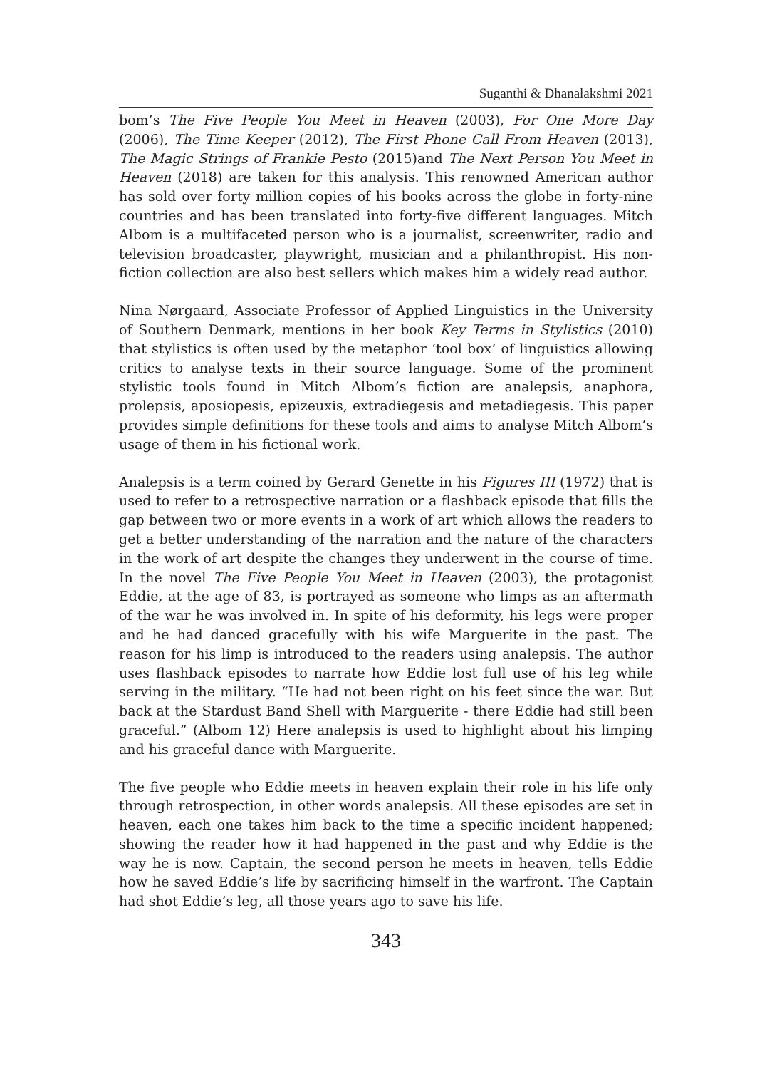Suganthi & Dhanalakshmi 2021
bom’s The Five People You Meet in Heaven (2003), For One More Day (2006), The Time Keeper (2012), The First Phone Call From Heaven (2013), The Magic Strings of Frankie Pesto (2015)and The Next Person You Meet in Heaven (2018) are taken for this analysis. This renowned American author has sold over forty million copies of his books across the globe in forty-nine countries and has been translated into forty-five different languages. Mitch Albom is a multifaceted person who is a journalist, screenwriter, radio and television broadcaster, playwright, musician and a philanthropist. His non-fiction collection are also best sellers which makes him a widely read author.
Nina Nørgaard, Associate Professor of Applied Linguistics in the University of Southern Denmark, mentions in her book Key Terms in Stylistics (2010) that stylistics is often used by the metaphor ‘tool box’ of linguistics allowing critics to analyse texts in their source language. Some of the prominent stylistic tools found in Mitch Albom’s fiction are analepsis, anaphora, prolepsis, aposiopesis, epizeuxis, extradiegesis and metadiegesis. This paper provides simple definitions for these tools and aims to analyse Mitch Albom’s usage of them in his fictional work.
Analepsis is a term coined by Gerard Genette in his Figures III (1972) that is used to refer to a retrospective narration or a flashback episode that fills the gap between two or more events in a work of art which allows the readers to get a better understanding of the narration and the nature of the characters in the work of art despite the changes they underwent in the course of time. In the novel The Five People You Meet in Heaven (2003), the protagonist Eddie, at the age of 83, is portrayed as someone who limps as an aftermath of the war he was involved in. In spite of his deformity, his legs were proper and he had danced gracefully with his wife Marguerite in the past. The reason for his limp is introduced to the readers using analepsis. The author uses flashback episodes to narrate how Eddie lost full use of his leg while serving in the military. “He had not been right on his feet since the war. But back at the Stardust Band Shell with Marguerite - there Eddie had still been graceful.” (Albom 12) Here analepsis is used to highlight about his limping and his graceful dance with Marguerite.
The five people who Eddie meets in heaven explain their role in his life only through retrospection, in other words analepsis. All these episodes are set in heaven, each one takes him back to the time a specific incident happened; showing the reader how it had happened in the past and why Eddie is the way he is now. Captain, the second person he meets in heaven, tells Eddie how he saved Eddie’s life by sacrificing himself in the warfront. The Captain had shot Eddie’s leg, all those years ago to save his life.
343